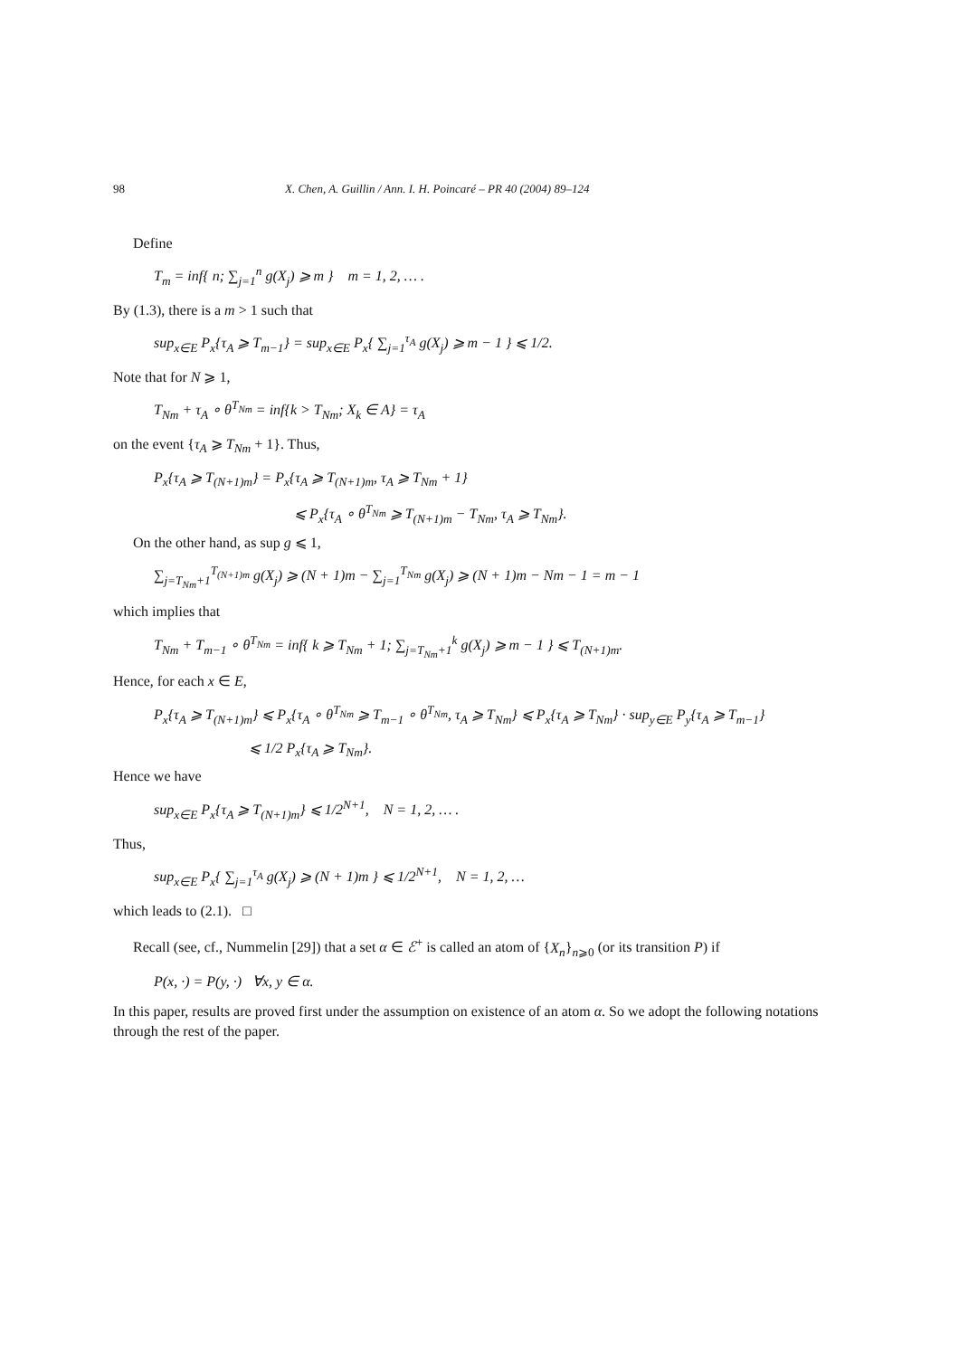98 X. Chen, A. Guillin / Ann. I. H. Poincaré – PR 40 (2004) 89–124
Define
T<sub>m</sub> = inf{ n; ∑<sub>j=1</sub><sup>n</sup> g(X<sub>j</sub>) ⩾ m } m = 1, 2, … .
By (1.3), there is a m > 1 such that
sup<sub>x∈E</sub> P<sub>x</sub>{τ<sub>A</sub> ⩾ T<sub>m−1</sub>} = sup<sub>x∈E</sub> P<sub>x</sub>{ ∑<sub>j=1</sub><sup>τ<sub>A</sub></sup> g(X<sub>j</sub>) ⩾ m − 1 } ⩽ 1/2.
Note that for N ⩾ 1,
T<sub>Nm</sub> + τ<sub>A</sub> ∘ θ<sup>T<sub>Nm</sub></sup> = inf{k > T<sub>Nm</sub>; X<sub>k</sub> ∈ A} = τ<sub>A</sub>
on the event {τ<sub>A</sub> ⩾ T<sub>Nm</sub> + 1}. Thus,
P<sub>x</sub>{τ<sub>A</sub> ⩾ T<sub>(N+1)m</sub>} = P<sub>x</sub>{τ<sub>A</sub> ⩾ T<sub>(N+1)m</sub>, τ<sub>A</sub> ⩾ T<sub>Nm</sub> + 1}
⩽ P<sub>x</sub>{τ<sub>A</sub> ∘ θ<sup>T<sub>Nm</sub></sup> ⩾ T<sub>(N+1)m</sub> − T<sub>Nm</sub>, τ<sub>A</sub> ⩾ T<sub>Nm</sub>}.
On the other hand, as sup g ⩽ 1,
∑<sub>j=T<sub>Nm</sub>+1</sub><sup>T<sub>(N+1)m</sub></sup> g(X<sub>j</sub>) ⩾ (N + 1)m − ∑<sub>j=1</sub><sup>T<sub>Nm</sub></sup> g(X<sub>j</sub>) ⩾ (N + 1)m − Nm − 1 = m − 1
which implies that
T<sub>Nm</sub> + T<sub>m−1</sub> ∘ θ<sup>T<sub>Nm</sub></sup> = inf{ k ⩾ T<sub>Nm</sub> + 1; ∑<sub>j=T<sub>Nm</sub>+1</sub><sup>k</sup> g(X<sub>j</sub>) ⩾ m − 1 } ⩽ T<sub>(N+1)m</sub>.
Hence, for each x ∈ E,
P<sub>x</sub>{τ<sub>A</sub> ⩾ T<sub>(N+1)m</sub>} ⩽ P<sub>x</sub>{τ<sub>A</sub> ∘ θ<sup>T<sub>Nm</sub></sup> ⩾ T<sub>m−1</sub> ∘ θ<sup>T<sub>Nm</sub></sup>, τ<sub>A</sub> ⩾ T<sub>Nm</sub>} ⩽ P<sub>x</sub>{τ<sub>A</sub> ⩾ T<sub>Nm</sub>} · sup<sub>y∈E</sub> P<sub>y</sub>{τ<sub>A</sub> ⩾ T<sub>m−1</sub>}
⩽ 1/2 P<sub>x</sub>{τ<sub>A</sub> ⩾ T<sub>Nm</sub>}.
Hence we have
sup<sub>x∈E</sub> P<sub>x</sub>{τ<sub>A</sub> ⩾ T<sub>(N+1)m</sub>} ⩽ 1/2<sup>N+1</sup>, N = 1, 2, … .
Thus,
sup<sub>x∈E</sub> P<sub>x</sub>{ ∑<sub>j=1</sub><sup>τ<sub>A</sub></sup> g(X<sub>j</sub>) ⩾ (N + 1)m } ⩽ 1/2<sup>N+1</sup>, N = 1, 2, …
which leads to (2.1). □
Recall (see, cf., Nummelin [29]) that a set α ∈ ℰ<sup>+</sup> is called an atom of {X<sub>n</sub>}<sub>n⩾0</sub> (or its transition P) if
P(x, ·) = P(y, ·) ∀x, y ∈ α.
In this paper, results are proved first under the assumption on existence of an atom α. So we adopt the following notations through the rest of the paper.